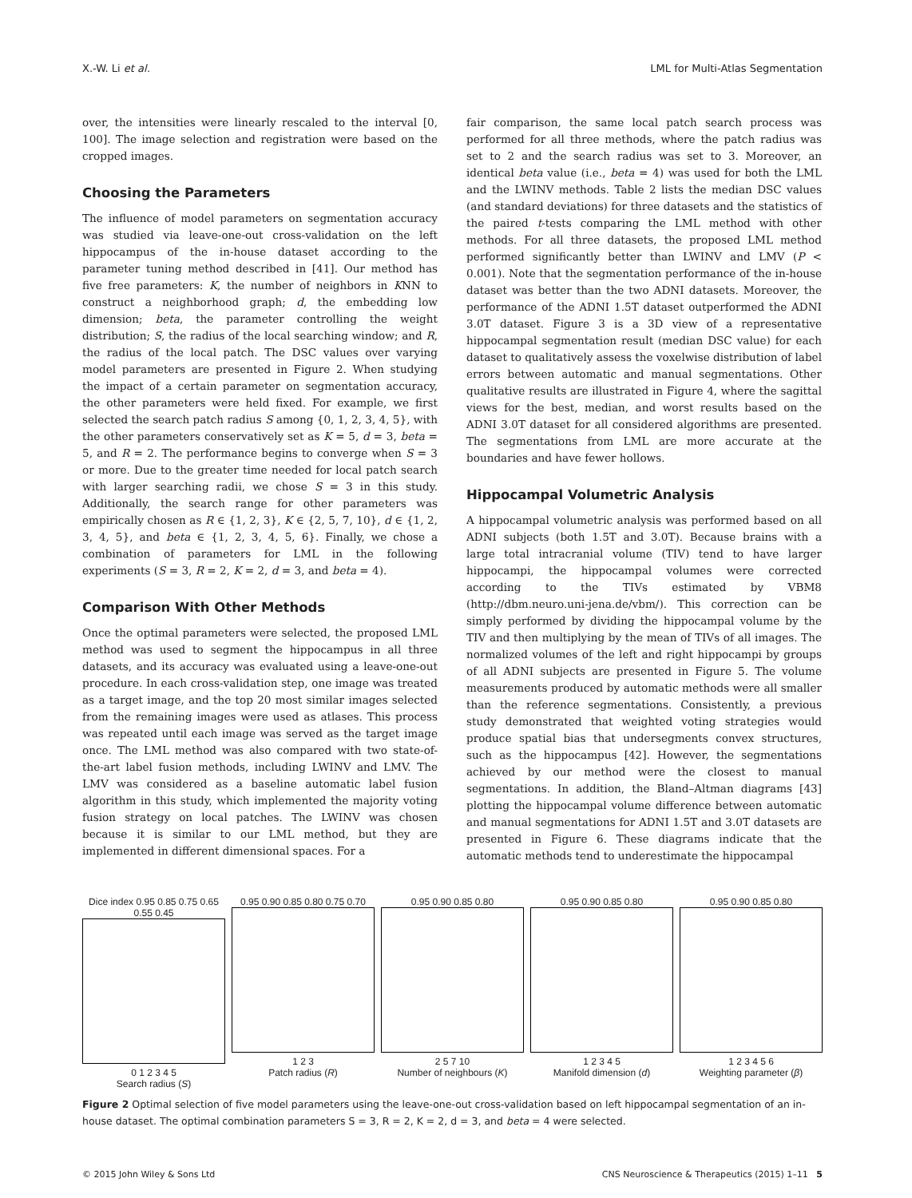X.-W. Li et al. LML for Multi-Atlas Segmentation
over, the intensities were linearly rescaled to the interval [0, 100]. The image selection and registration were based on the cropped images.
Choosing the Parameters
The influence of model parameters on segmentation accuracy was studied via leave-one-out cross-validation on the left hippocampus of the in-house dataset according to the parameter tuning method described in [41]. Our method has five free parameters: K, the number of neighbors in KNN to construct a neighborhood graph; d, the embedding low dimension; beta, the parameter controlling the weight distribution; S, the radius of the local searching window; and R, the radius of the local patch. The DSC values over varying model parameters are presented in Figure 2. When studying the impact of a certain parameter on segmentation accuracy, the other parameters were held fixed. For example, we first selected the search patch radius S among {0, 1, 2, 3, 4, 5}, with the other parameters conservatively set as K = 5, d = 3, beta = 5, and R = 2. The performance begins to converge when S = 3 or more. Due to the greater time needed for local patch search with larger searching radii, we chose S = 3 in this study. Additionally, the search range for other parameters was empirically chosen as R ∈ {1, 2, 3}, K ∈ {2, 5, 7, 10}, d ∈ {1, 2, 3, 4, 5}, and beta ∈ {1, 2, 3, 4, 5, 6}. Finally, we chose a combination of parameters for LML in the following experiments (S = 3, R = 2, K = 2, d = 3, and beta = 4).
Comparison With Other Methods
Once the optimal parameters were selected, the proposed LML method was used to segment the hippocampus in all three datasets, and its accuracy was evaluated using a leave-one-out procedure. In each cross-validation step, one image was treated as a target image, and the top 20 most similar images selected from the remaining images were used as atlases. This process was repeated until each image was served as the target image once. The LML method was also compared with two state-of-the-art label fusion methods, including LWINV and LMV. The LMV was considered as a baseline automatic label fusion algorithm in this study, which implemented the majority voting fusion strategy on local patches. The LWINV was chosen because it is similar to our LML method, but they are implemented in different dimensional spaces. For a
fair comparison, the same local patch search process was performed for all three methods, where the patch radius was set to 2 and the search radius was set to 3. Moreover, an identical beta value (i.e., beta = 4) was used for both the LML and the LWINV methods. Table 2 lists the median DSC values (and standard deviations) for three datasets and the statistics of the paired t-tests comparing the LML method with other methods. For all three datasets, the proposed LML method performed significantly better than LWINV and LMV (P < 0.001). Note that the segmentation performance of the in-house dataset was better than the two ADNI datasets. Moreover, the performance of the ADNI 1.5T dataset outperformed the ADNI 3.0T dataset. Figure 3 is a 3D view of a representative hippocampal segmentation result (median DSC value) for each dataset to qualitatively assess the voxelwise distribution of label errors between automatic and manual segmentations. Other qualitative results are illustrated in Figure 4, where the sagittal views for the best, median, and worst results based on the ADNI 3.0T dataset for all considered algorithms are presented. The segmentations from LML are more accurate at the boundaries and have fewer hollows.
Hippocampal Volumetric Analysis
A hippocampal volumetric analysis was performed based on all ADNI subjects (both 1.5T and 3.0T). Because brains with a large total intracranial volume (TIV) tend to have larger hippocampi, the hippocampal volumes were corrected according to the TIVs estimated by VBM8 (http://dbm.neuro.uni-jena.de/vbm/). This correction can be simply performed by dividing the hippocampal volume by the TIV and then multiplying by the mean of TIVs of all images. The normalized volumes of the left and right hippocampi by groups of all ADNI subjects are presented in Figure 5. The volume measurements produced by automatic methods were all smaller than the reference segmentations. Consistently, a previous study demonstrated that weighted voting strategies would produce spatial bias that undersegments convex structures, such as the hippocampus [42]. However, the segmentations achieved by our method were the closest to manual segmentations. In addition, the Bland–Altman diagrams [43] plotting the hippocampal volume difference between automatic and manual segmentations for ADNI 1.5T and 3.0T datasets are presented in Figure 6. These diagrams indicate that the automatic methods tend to underestimate the hippocampal
Dice index 0.95 0.85 0.75 0.65 0.55 0.45
0 1 2 3 4 5
Search radius (S)
0.95 0.90 0.85 0.80 0.75 0.70
1 2 3
Patch radius (R)
0.95 0.90 0.85 0.80
2 5 7 10
Number of neighbours (K)
0.95 0.90 0.85 0.80
1 2 3 4 5
Manifold dimension (d)
0.95 0.90 0.85 0.80
1 2 3 4 5 6
Weighting parameter (β)
Figure 2 Optimal selection of five model parameters using the leave-one-out cross-validation based on left hippocampal segmentation of an in-house dataset. The optimal combination parameters S = 3, R = 2, K = 2, d = 3, and beta = 4 were selected.
© 2015 John Wiley & Sons Ltd CNS Neuroscience & Therapeutics (2015) 1–11 5